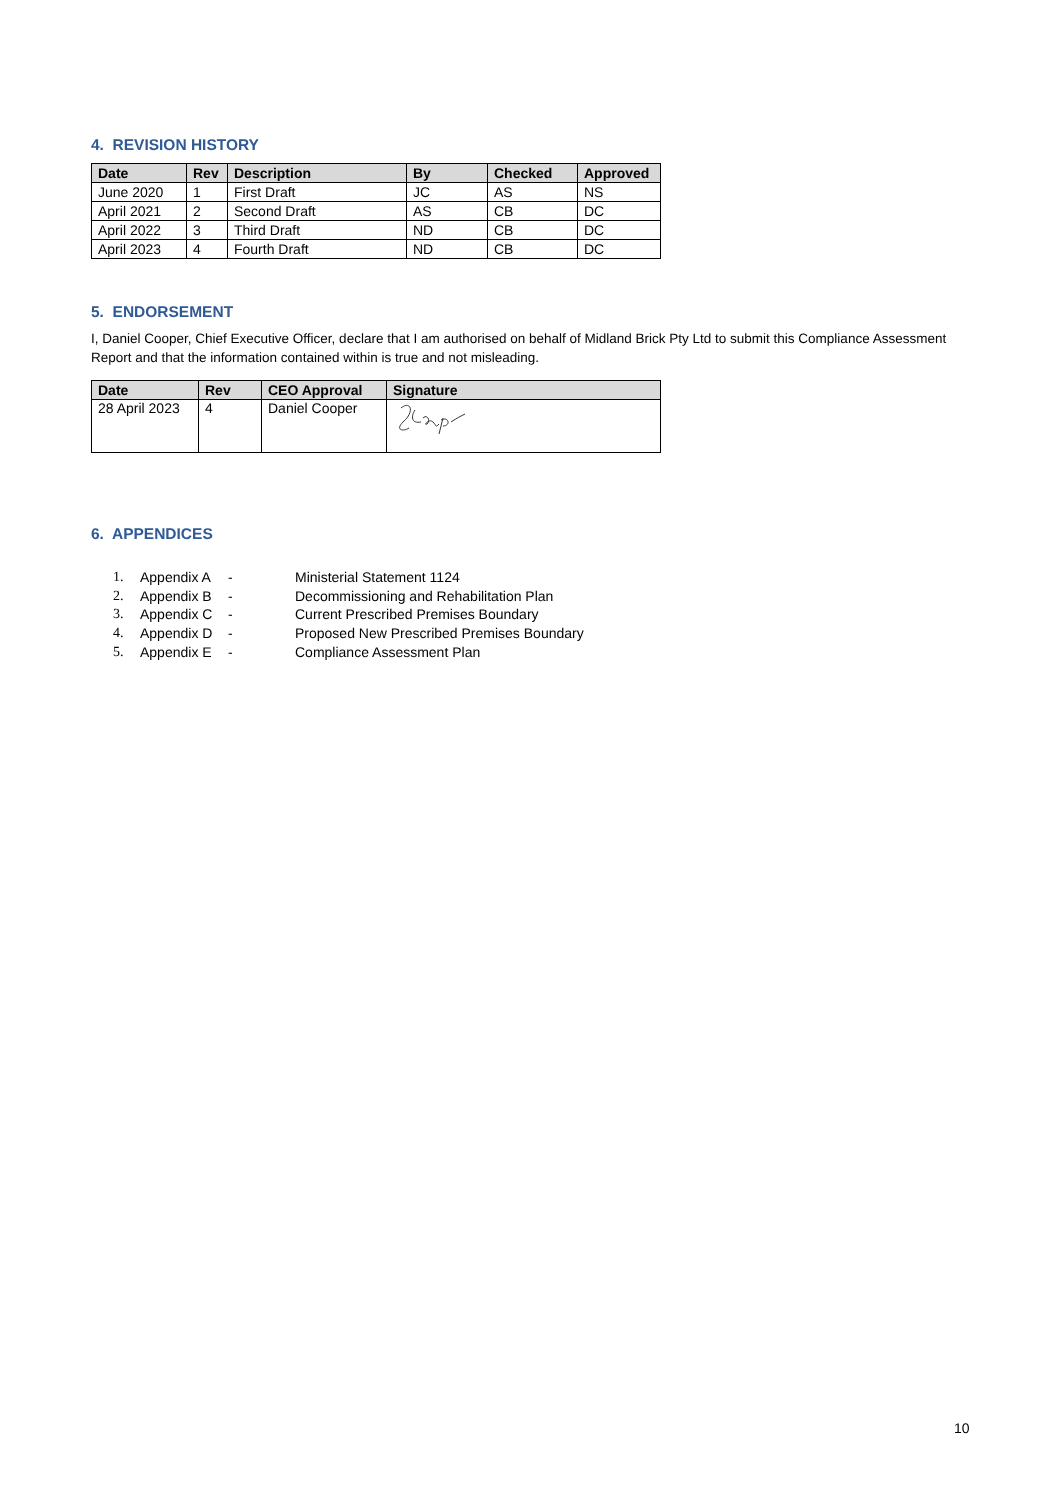4. REVISION HISTORY
| Date | Rev | Description | By | Checked | Approved |
| --- | --- | --- | --- | --- | --- |
| June 2020 | 1 | First Draft | JC | AS | NS |
| April 2021 | 2 | Second Draft | AS | CB | DC |
| April 2022 | 3 | Third Draft | ND | CB | DC |
| April 2023 | 4 | Fourth Draft | ND | CB | DC |
5. ENDORSEMENT
I, Daniel Cooper, Chief Executive Officer, declare that I am authorised on behalf of Midland Brick Pty Ltd to submit this Compliance Assessment Report and that the information contained within is true and not misleading.
| Date | Rev | CEO Approval | Signature |
| --- | --- | --- | --- |
| 28 April 2023 | 4 | Daniel Cooper | |
6. APPENDICES
1. Appendix A - Ministerial Statement 1124
2. Appendix B - Decommissioning and Rehabilitation Plan
3. Appendix C - Current Prescribed Premises Boundary
4. Appendix D - Proposed New Prescribed Premises Boundary
5. Appendix E - Compliance Assessment Plan
10